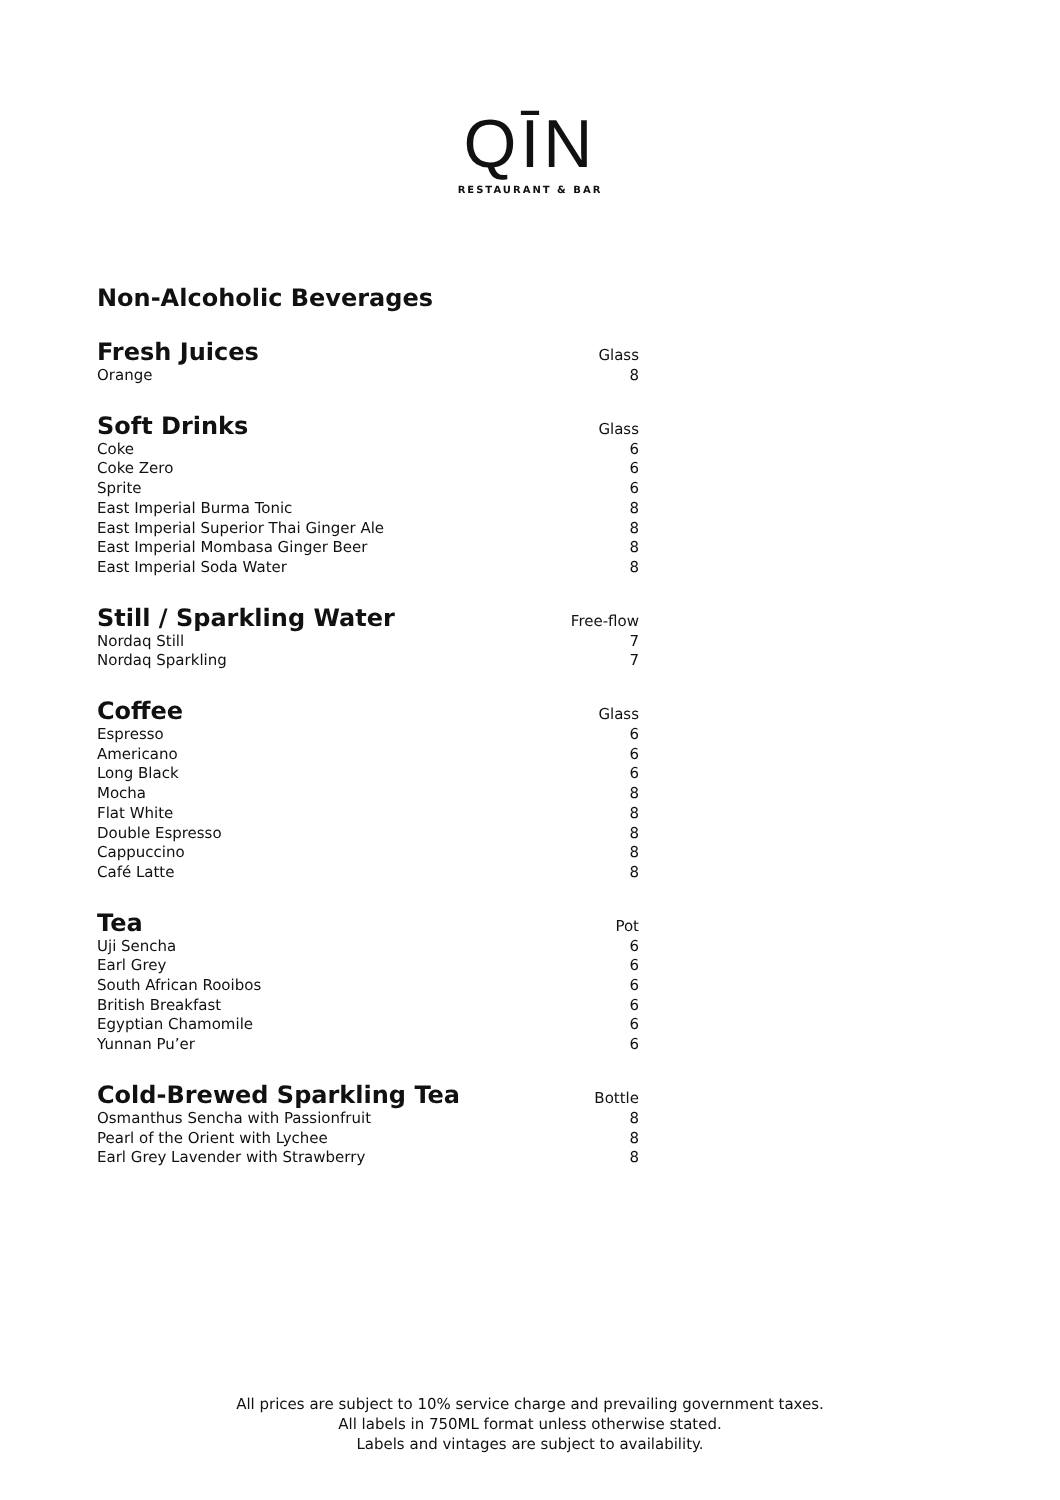QĪN
RESTAURANT & BAR
Non-Alcoholic Beverages
| Fresh Juices | Glass |
| --- | --- |
| Orange | 8 |
| Soft Drinks | Glass |
| --- | --- |
| Coke | 6 |
| Coke Zero | 6 |
| Sprite | 6 |
| East Imperial Burma Tonic | 8 |
| East Imperial Superior Thai Ginger Ale | 8 |
| East Imperial Mombasa Ginger Beer | 8 |
| East Imperial Soda Water | 8 |
| Still / Sparkling Water | Free-flow |
| --- | --- |
| Nordaq Still | 7 |
| Nordaq Sparkling | 7 |
| Coffee | Glass |
| --- | --- |
| Espresso | 6 |
| Americano | 6 |
| Long Black | 6 |
| Mocha | 8 |
| Flat White | 8 |
| Double Espresso | 8 |
| Cappuccino | 8 |
| Café Latte | 8 |
| Tea | Pot |
| --- | --- |
| Uji Sencha | 6 |
| Earl Grey | 6 |
| South African Rooibos | 6 |
| British Breakfast | 6 |
| Egyptian Chamomile | 6 |
| Yunnan Pu’er | 6 |
| Cold-Brewed Sparkling Tea | Bottle |
| --- | --- |
| Osmanthus Sencha with Passionfruit | 8 |
| Pearl of the Orient with Lychee | 8 |
| Earl Grey Lavender with Strawberry | 8 |
All prices are subject to 10% service charge and prevailing government taxes.
All labels in 750ML format unless otherwise stated.
Labels and vintages are subject to availability.